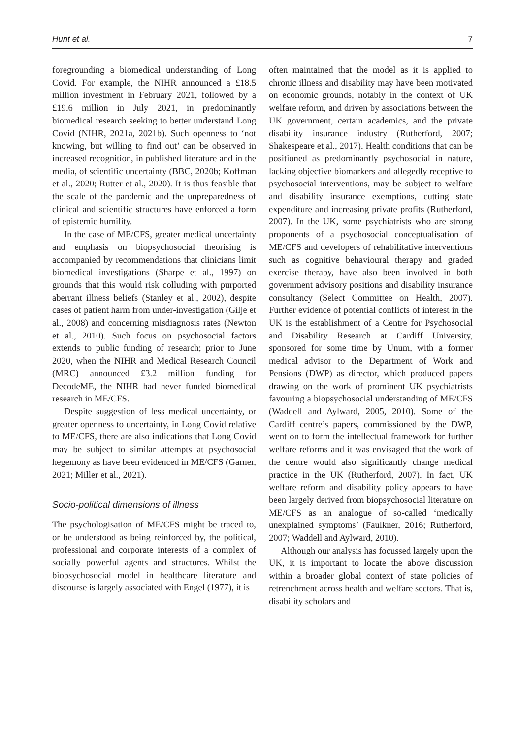Hunt et al. 7
foregrounding a biomedical understanding of Long Covid. For example, the NIHR announced a £18.5 million investment in February 2021, followed by a £19.6 million in July 2021, in predominantly biomedical research seeking to better understand Long Covid (NIHR, 2021a, 2021b). Such openness to ‘not knowing, but willing to find out’ can be observed in increased recognition, in published literature and in the media, of scientific uncertainty (BBC, 2020b; Koffman et al., 2020; Rutter et al., 2020). It is thus feasible that the scale of the pandemic and the unpreparedness of clinical and scientific structures have enforced a form of epistemic humility.
In the case of ME/CFS, greater medical uncertainty and emphasis on biopsychosocial theorising is accompanied by recommendations that clinicians limit biomedical investigations (Sharpe et al., 1997) on grounds that this would risk colluding with purported aberrant illness beliefs (Stanley et al., 2002), despite cases of patient harm from under-investigation (Gilje et al., 2008) and concerning misdiagnosis rates (Newton et al., 2010). Such focus on psychosocial factors extends to public funding of research; prior to June 2020, when the NIHR and Medical Research Council (MRC) announced £3.2 million funding for DecodeME, the NIHR had never funded biomedical research in ME/CFS.
Despite suggestion of less medical uncertainty, or greater openness to uncertainty, in Long Covid relative to ME/CFS, there are also indications that Long Covid may be subject to similar attempts at psychosocial hegemony as have been evidenced in ME/CFS (Garner, 2021; Miller et al., 2021).
Socio-political dimensions of illness
The psychologisation of ME/CFS might be traced to, or be understood as being reinforced by, the political, professional and corporate interests of a complex of socially powerful agents and structures. Whilst the biopsychosocial model in healthcare literature and discourse is largely associated with Engel (1977), it is
often maintained that the model as it is applied to chronic illness and disability may have been motivated on economic grounds, notably in the context of UK welfare reform, and driven by associations between the UK government, certain academics, and the private disability insurance industry (Rutherford, 2007; Shakespeare et al., 2017). Health conditions that can be positioned as predominantly psychosocial in nature, lacking objective biomarkers and allegedly receptive to psychosocial interventions, may be subject to welfare and disability insurance exemptions, cutting state expenditure and increasing private profits (Rutherford, 2007). In the UK, some psychiatrists who are strong proponents of a psychosocial conceptualisation of ME/CFS and developers of rehabilitative interventions such as cognitive behavioural therapy and graded exercise therapy, have also been involved in both government advisory positions and disability insurance consultancy (Select Committee on Health, 2007). Further evidence of potential conflicts of interest in the UK is the establishment of a Centre for Psychosocial and Disability Research at Cardiff University, sponsored for some time by Unum, with a former medical advisor to the Department of Work and Pensions (DWP) as director, which produced papers drawing on the work of prominent UK psychiatrists favouring a biopsychosocial understanding of ME/CFS (Waddell and Aylward, 2005, 2010). Some of the Cardiff centre’s papers, commissioned by the DWP, went on to form the intellectual framework for further welfare reforms and it was envisaged that the work of the centre would also significantly change medical practice in the UK (Rutherford, 2007). In fact, UK welfare reform and disability policy appears to have been largely derived from biopsychosocial literature on ME/CFS as an analogue of so-called ‘medically unexplained symptoms’ (Faulkner, 2016; Rutherford, 2007; Waddell and Aylward, 2010).
Although our analysis has focussed largely upon the UK, it is important to locate the above discussion within a broader global context of state policies of retrenchment across health and welfare sectors. That is, disability scholars and